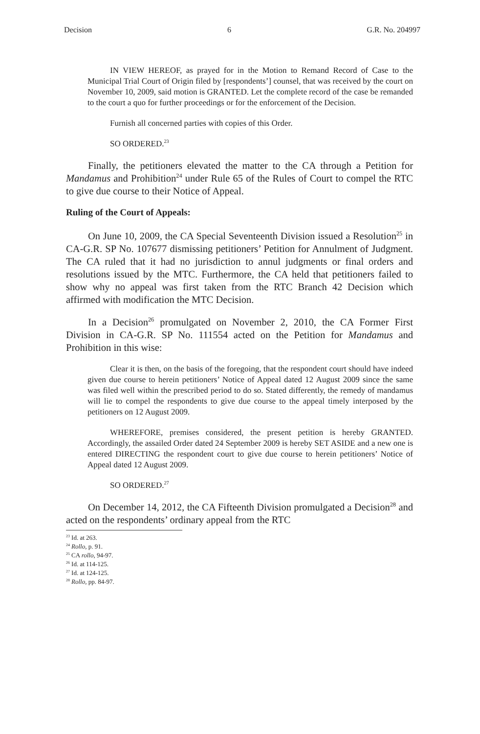Decision 6 G.R. No. 204997
IN VIEW HEREOF, as prayed for in the Motion to Remand Record of Case to the Municipal Trial Court of Origin filed by [respondents’] counsel, that was received by the court on November 10, 2009, said motion is GRANTED. Let the complete record of the case be remanded to the court a quo for further proceedings or for the enforcement of the Decision.
Furnish all concerned parties with copies of this Order.
SO ORDERED.<sup>23</sup>
Finally, the petitioners elevated the matter to the CA through a Petition for Mandamus and Prohibition<sup>24</sup> under Rule 65 of the Rules of Court to compel the RTC to give due course to their Notice of Appeal.
Ruling of the Court of Appeals:
On June 10, 2009, the CA Special Seventeenth Division issued a Resolution<sup>25</sup> in CA-G.R. SP No. 107677 dismissing petitioners’ Petition for Annulment of Judgment. The CA ruled that it had no jurisdiction to annul judgments or final orders and resolutions issued by the MTC. Furthermore, the CA held that petitioners failed to show why no appeal was first taken from the RTC Branch 42 Decision which affirmed with modification the MTC Decision.
In a Decision<sup>26</sup> promulgated on November 2, 2010, the CA Former First Division in CA-G.R. SP No. 111554 acted on the Petition for Mandamus and Prohibition in this wise:
Clear it is then, on the basis of the foregoing, that the respondent court should have indeed given due course to herein petitioners’ Notice of Appeal dated 12 August 2009 since the same was filed well within the prescribed period to do so. Stated differently, the remedy of mandamus will lie to compel the respondents to give due course to the appeal timely interposed by the petitioners on 12 August 2009.
WHEREFORE, premises considered, the present petition is hereby GRANTED. Accordingly, the assailed Order dated 24 September 2009 is hereby SET ASIDE and a new one is entered DIRECTING the respondent court to give due course to herein petitioners’ Notice of Appeal dated 12 August 2009.
SO ORDERED.<sup>27</sup>
On December 14, 2012, the CA Fifteenth Division promulgated a Decision<sup>28</sup> and acted on the respondents’ ordinary appeal from the RTC
<sup>23</sup> Id. at 263.
<sup>24</sup> Rollo, p. 91.
<sup>25</sup> CA rollo, 94-97.
<sup>26</sup> Id. at 114-125.
<sup>27</sup> Id. at 124-125.
<sup>28</sup> Rollo, pp. 84-97.